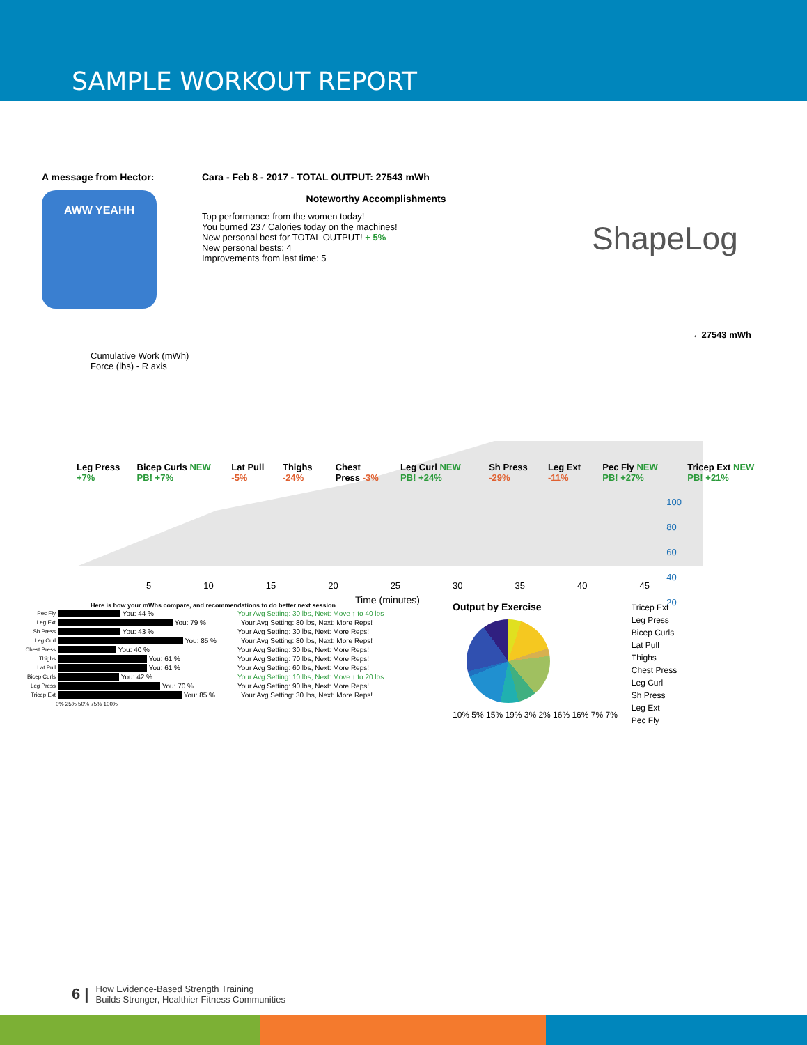SAMPLE WORKOUT REPORT
A message from Hector:
AWW YEAHH
Cara - Feb 8 - 2017 - TOTAL OUTPUT: 27543 mWh
Noteworthy Accomplishments
Top performance from the women today!
You burned 237 Calories today on the machines!
New personal best for TOTAL OUTPUT! + 5%
New personal bests: 4
Improvements from last time: 5
ShapeLog
Cumulative Work (mWh)
Force (lbs) - R axis
←27543 mWh
Leg Press +7% Bicep Curls NEW PB! +7% Lat Pull -5% Thighs -24% Chest Press -3% Leg Curl NEW PB! +24% Sh Press -29% Leg Ext -11% Pec Fly NEW PB! +27% Tricep Ext NEW PB! +21%
5 10 15 20 25 30 35 40 45
Time (minutes)
100
80
60
40
20
Here is how your mWhs compare, and recommendations to do better next session
Pec Fly You: 44 % Your Avg Setting: 30 lbs, Next: Move ↑ to 40 lbs
Leg Ext You: 79 % Your Avg Setting: 80 lbs, Next: More Reps!
Sh Press You: 43 % Your Avg Setting: 30 lbs, Next: More Reps!
Leg Curl You: 85 % Your Avg Setting: 80 lbs, Next: More Reps!
Chest Press You: 40 % Your Avg Setting: 30 lbs, Next: More Reps!
Thighs You: 61 % Your Avg Setting: 70 lbs, Next: More Reps!
Lat Pull You: 61 % Your Avg Setting: 60 lbs, Next: More Reps!
Bicep Curls You: 42 % Your Avg Setting: 10 lbs, Next: Move ↑ to 20 lbs
Leg Press You: 70 % Your Avg Setting: 90 lbs, Next: More Reps!
Tricep Ext You: 85 % Your Avg Setting: 30 lbs, Next: More Reps!
0% 25% 50% 75% 100%
Output by Exercise
10% 5% 15% 19% 3% 2% 16% 16% 7% 7%
Tricep Ext
Leg Press
Bicep Curls
Lat Pull
Thighs
Chest Press
Leg Curl
Sh Press
Leg Ext
Pec Fly
6 | How Evidence-Based Strength Training
Builds Stronger, Healthier Fitness Communities